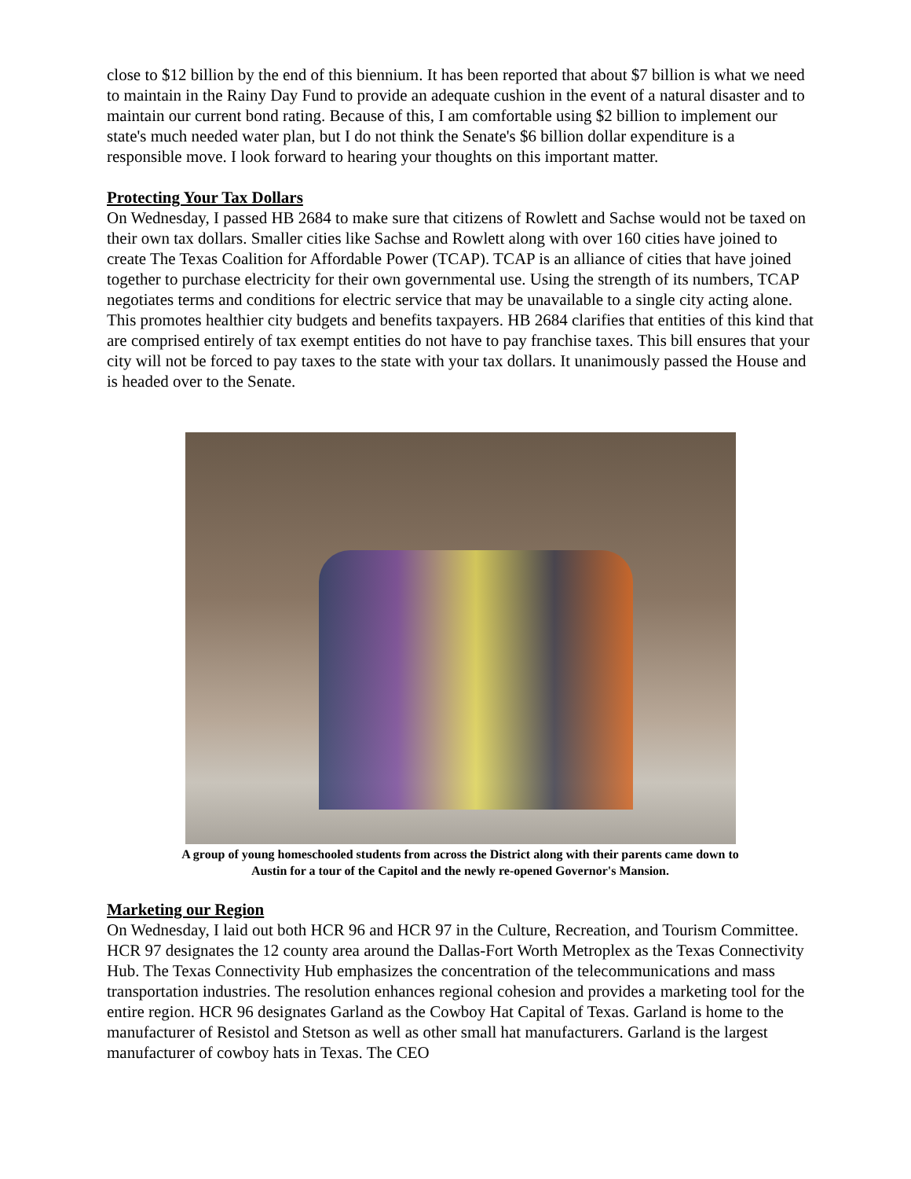close to $12 billion by the end of this biennium. It has been reported that about $7 billion is what we need to maintain in the Rainy Day Fund to provide an adequate cushion in the event of a natural disaster and to maintain our current bond rating. Because of this, I am comfortable using $2 billion to implement our state's much needed water plan, but I do not think the Senate's $6 billion dollar expenditure is a responsible move. I look forward to hearing your thoughts on this important matter.
Protecting Your Tax Dollars
On Wednesday, I passed HB 2684 to make sure that citizens of Rowlett and Sachse would not be taxed on their own tax dollars. Smaller cities like Sachse and Rowlett along with over 160 cities have joined to create The Texas Coalition for Affordable Power (TCAP). TCAP is an alliance of cities that have joined together to purchase electricity for their own governmental use. Using the strength of its numbers, TCAP negotiates terms and conditions for electric service that may be unavailable to a single city acting alone. This promotes healthier city budgets and benefits taxpayers. HB 2684 clarifies that entities of this kind that are comprised entirely of tax exempt entities do not have to pay franchise taxes. This bill ensures that your city will not be forced to pay taxes to the state with your tax dollars. It unanimously passed the House and is headed over to the Senate.
A group of young homeschooled students from across the District along with their parents came down to
Austin for a tour of the Capitol and the newly re-opened Governor's Mansion.
Marketing our Region
On Wednesday, I laid out both HCR 96 and HCR 97 in the Culture, Recreation, and Tourism Committee. HCR 97 designates the 12 county area around the Dallas-Fort Worth Metroplex as the Texas Connectivity Hub. The Texas Connectivity Hub emphasizes the concentration of the telecommunications and mass transportation industries. The resolution enhances regional cohesion and provides a marketing tool for the entire region. HCR 96 designates Garland as the Cowboy Hat Capital of Texas. Garland is home to the manufacturer of Resistol and Stetson as well as other small hat manufacturers. Garland is the largest manufacturer of cowboy hats in Texas. The CEO